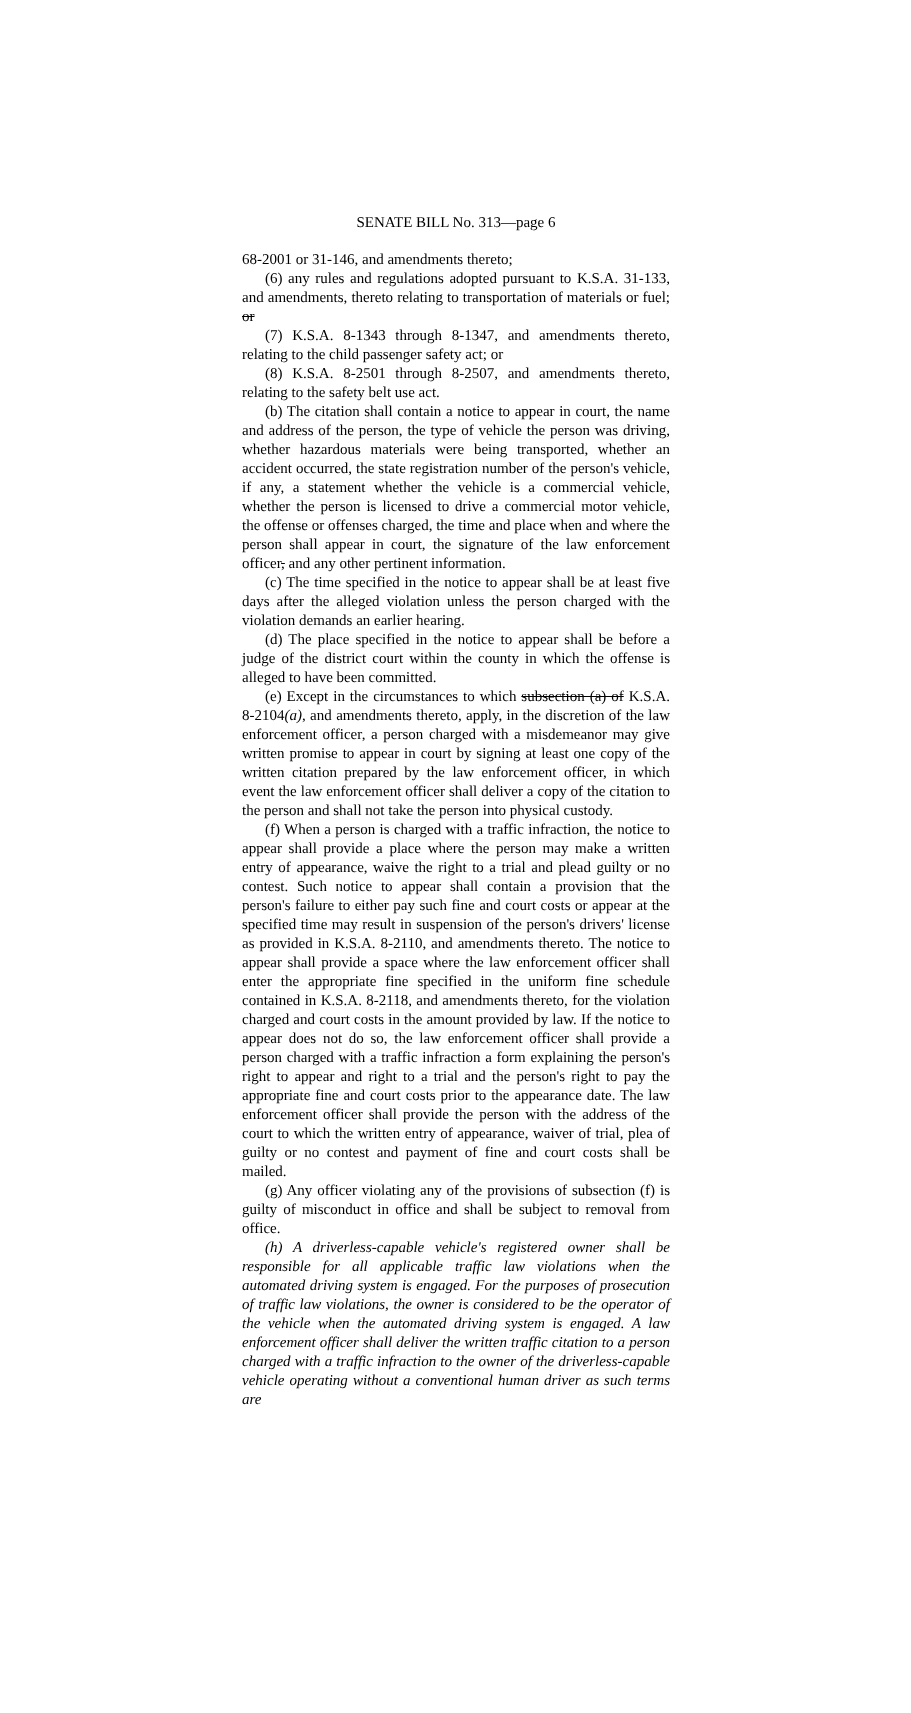SENATE BILL No. 313—page 6
68-2001 or 31-146, and amendments thereto;
(6) any rules and regulations adopted pursuant to K.S.A. 31-133, and amendments, thereto relating to transportation of materials or fuel; or
(7) K.S.A. 8-1343 through 8-1347, and amendments thereto, relating to the child passenger safety act; or
(8) K.S.A. 8-2501 through 8-2507, and amendments thereto, relating to the safety belt use act.
(b) The citation shall contain a notice to appear in court, the name and address of the person, the type of vehicle the person was driving, whether hazardous materials were being transported, whether an accident occurred, the state registration number of the person's vehicle, if any, a statement whether the vehicle is a commercial vehicle, whether the person is licensed to drive a commercial motor vehicle, the offense or offenses charged, the time and place when and where the person shall appear in court, the signature of the law enforcement officer, and any other pertinent information.
(c) The time specified in the notice to appear shall be at least five days after the alleged violation unless the person charged with the violation demands an earlier hearing.
(d) The place specified in the notice to appear shall be before a judge of the district court within the county in which the offense is alleged to have been committed.
(e) Except in the circumstances to which subsection (a) of K.S.A. 8-2104(a), and amendments thereto, apply, in the discretion of the law enforcement officer, a person charged with a misdemeanor may give written promise to appear in court by signing at least one copy of the written citation prepared by the law enforcement officer, in which event the law enforcement officer shall deliver a copy of the citation to the person and shall not take the person into physical custody.
(f) When a person is charged with a traffic infraction, the notice to appear shall provide a place where the person may make a written entry of appearance, waive the right to a trial and plead guilty or no contest. Such notice to appear shall contain a provision that the person's failure to either pay such fine and court costs or appear at the specified time may result in suspension of the person's drivers' license as provided in K.S.A. 8-2110, and amendments thereto. The notice to appear shall provide a space where the law enforcement officer shall enter the appropriate fine specified in the uniform fine schedule contained in K.S.A. 8-2118, and amendments thereto, for the violation charged and court costs in the amount provided by law. If the notice to appear does not do so, the law enforcement officer shall provide a person charged with a traffic infraction a form explaining the person's right to appear and right to a trial and the person's right to pay the appropriate fine and court costs prior to the appearance date. The law enforcement officer shall provide the person with the address of the court to which the written entry of appearance, waiver of trial, plea of guilty or no contest and payment of fine and court costs shall be mailed.
(g) Any officer violating any of the provisions of subsection (f) is guilty of misconduct in office and shall be subject to removal from office.
(h) A driverless-capable vehicle's registered owner shall be responsible for all applicable traffic law violations when the automated driving system is engaged. For the purposes of prosecution of traffic law violations, the owner is considered to be the operator of the vehicle when the automated driving system is engaged. A law enforcement officer shall deliver the written traffic citation to a person charged with a traffic infraction to the owner of the driverless-capable vehicle operating without a conventional human driver as such terms are